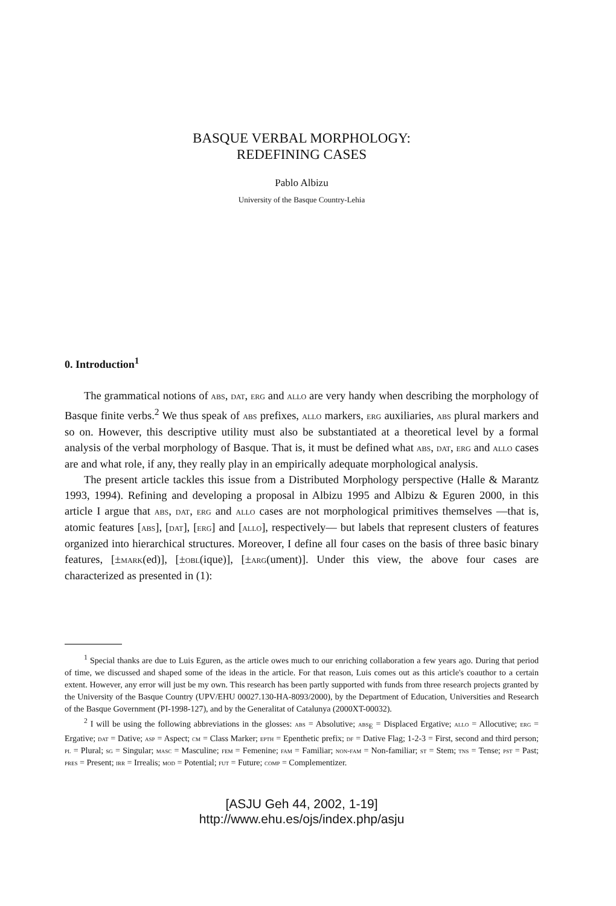BASQUE VERBAL MORPHOLOGY:
REDEFINING CASES
Pablo Albizu
University of the Basque Country-Lehia
0. Introduction<sup>1</sup>
The grammatical notions of abs, dat, erg and allo are very handy when describing the morphology of Basque finite verbs.<sup>2</sup> We thus speak of abs prefixes, allo markers, erg auxiliaries, abs plural markers and so on. However, this descriptive utility must also be substantiated at a theoretical level by a formal analysis of the verbal morphology of Basque. That is, it must be defined what abs, dat, erg and allo cases are and what role, if any, they really play in an empirically adequate morphological analysis.
The present article tackles this issue from a Distributed Morphology perspective (Halle & Marantz 1993, 1994). Refining and developing a proposal in Albizu 1995 and Albizu & Eguren 2000, in this article I argue that abs, dat, erg and allo cases are not morphological primitives themselves —that is, atomic features [abs], [dat], [erg] and [allo], respectively— but labels that represent clusters of features organized into hierarchical structures. Moreover, I define all four cases on the basis of three basic binary features, [±mark(ed)], [±obl(ique)], [±arg(ument)]. Under this view, the above four cases are characterized as presented in (1):
<sup>1</sup> Special thanks are due to Luis Eguren, as the article owes much to our enriching collaboration a few years ago. During that period of time, we discussed and shaped some of the ideas in the article. For that reason, Luis comes out as this article's coauthor to a certain extent. However, any error will just be my own. This research has been partly supported with funds from three research projects granted by the University of the Basque Country (UPV/EHU 00027.130-HA-8093/2000), by the Department of Education, Universities and Research of the Basque Government (PI-1998-127), and by the Generalitat of Catalunya (2000XT-00032).
<sup>2</sup> I will be using the following abbreviations in the glosses: abs = Absolutive; abs<sub>E</sub> = Displaced Ergative; allo = Allocutive; erg = Ergative; dat = Dative; asp = Aspect; cm = Class Marker; epth = Epenthetic prefix; df = Dative Flag; 1-2-3 = First, second and third person; pl = Plural; sg = Singular; masc = Masculine; fem = Femenine; fam = Familiar; non-fam = Non-familiar; st = Stem; tns = Tense; pst = Past; pres = Present; irr = Irrealis; mod = Potential; fut = Future; comp = Complementizer.
[ASJU Geh 44, 2002, 1-19]
http://www.ehu.es/ojs/index.php/asju